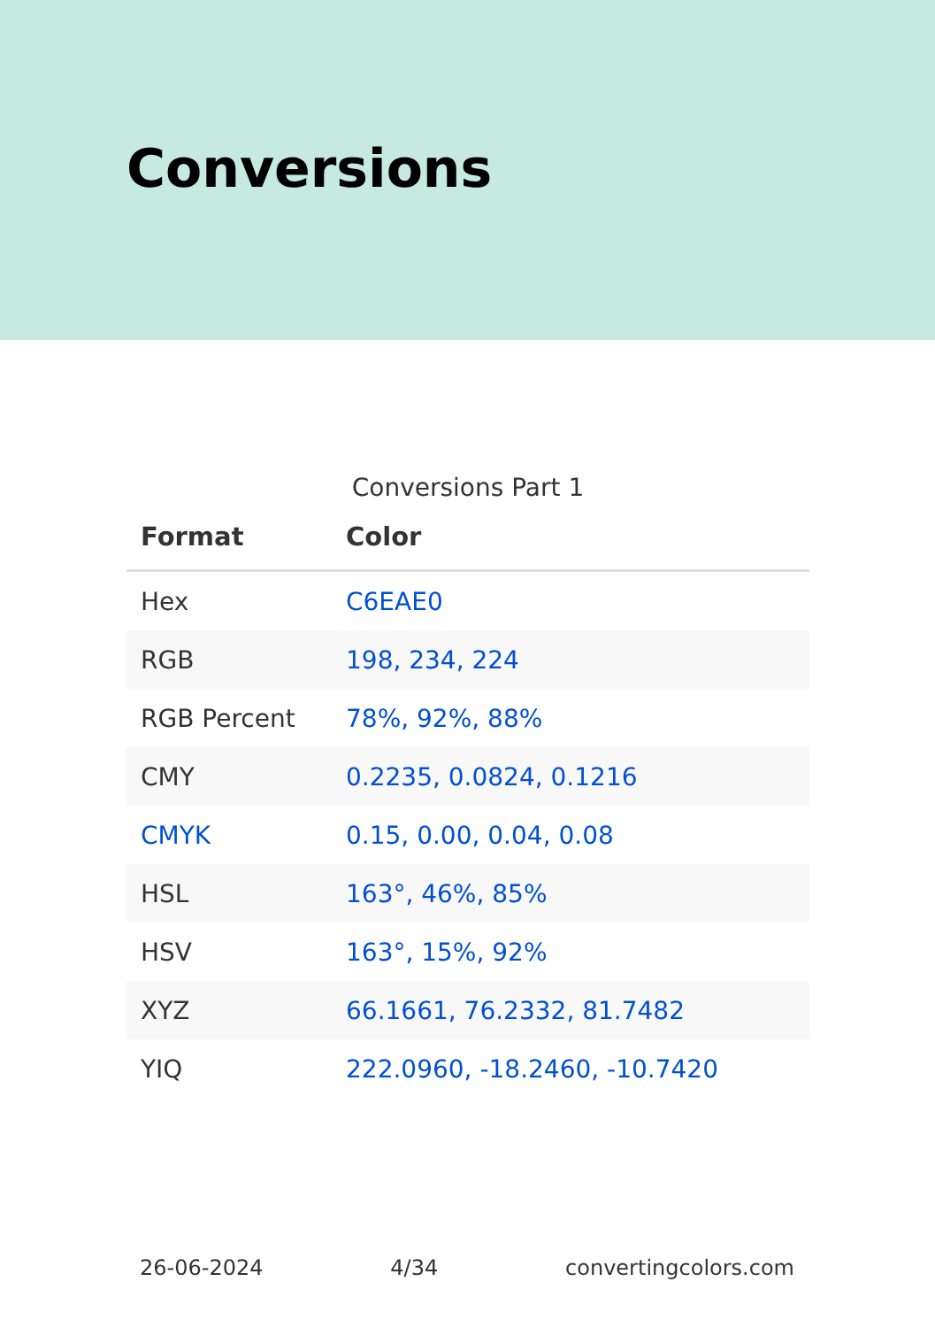Conversions
Conversions Part 1
| Format | Color |
| --- | --- |
| Hex | C6EAE0 |
| RGB | 198, 234, 224 |
| RGB Percent | 78%, 92%, 88% |
| CMY | 0.2235, 0.0824, 0.1216 |
| CMYK | 0.15, 0.00, 0.04, 0.08 |
| HSL | 163°, 46%, 85% |
| HSV | 163°, 15%, 92% |
| XYZ | 66.1661, 76.2332, 81.7482 |
| YIQ | 222.0960, -18.2460, -10.7420 |
26-06-2024 4/34 convertingcolors.com